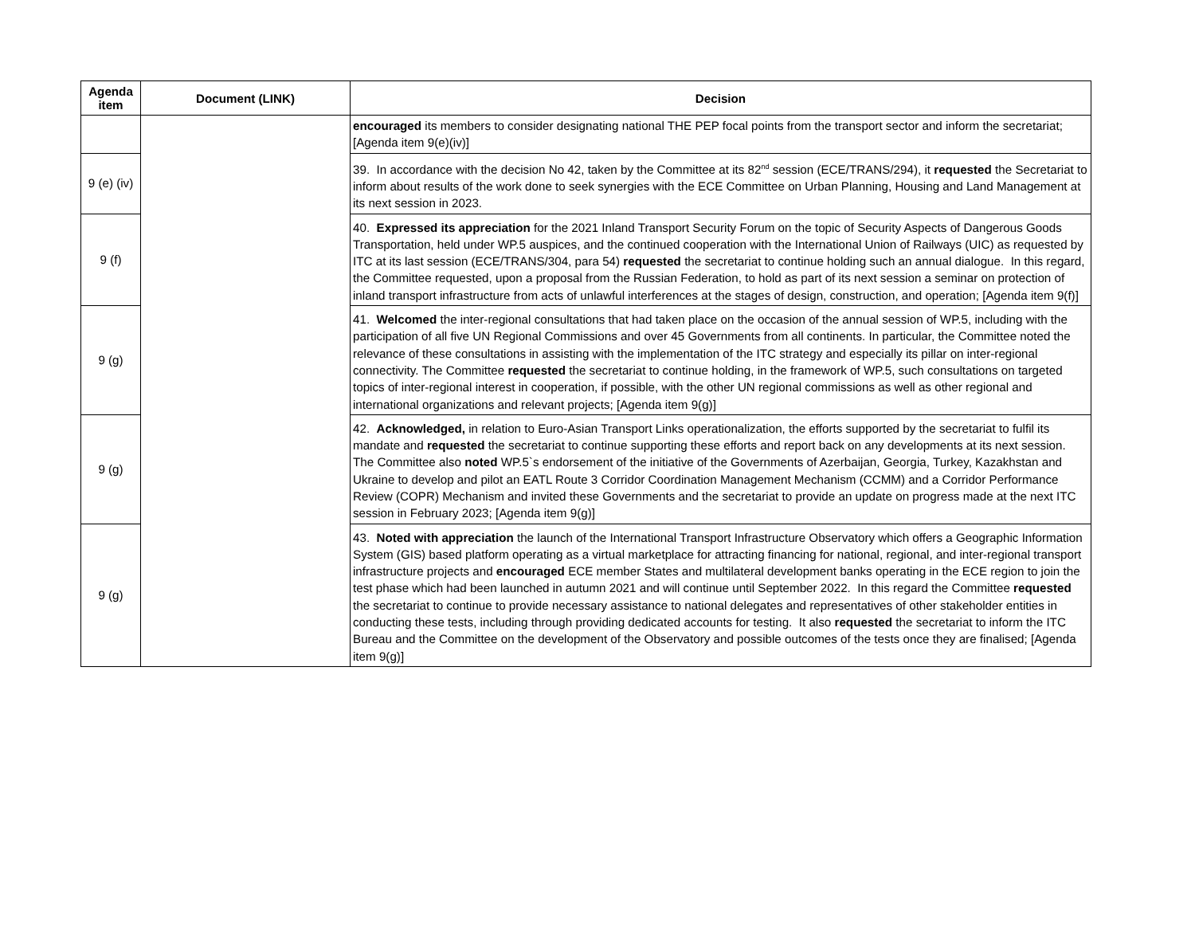| Agenda item | Document (LINK) | Decision |
| --- | --- | --- |
| | | encouraged its members to consider designating national THE PEP focal points from the transport sector and inform the secretariat; [Agenda item 9(e)(iv)] |
| 9 (e) (iv) | | 39. In accordance with the decision No 42, taken by the Committee at its 82<sup>nd</sup> session (ECE/TRANS/294), it requested the Secretariat to inform about results of the work done to seek synergies with the ECE Committee on Urban Planning, Housing and Land Management at its next session in 2023. |
| 9 (f) | | 40. Expressed its appreciation for the 2021 Inland Transport Security Forum on the topic of Security Aspects of Dangerous Goods Transportation, held under WP.5 auspices, and the continued cooperation with the International Union of Railways (UIC) as requested by ITC at its last session (ECE/TRANS/304, para 54) requested the secretariat to continue holding such an annual dialogue. In this regard, the Committee requested, upon a proposal from the Russian Federation, to hold as part of its next session a seminar on protection of inland transport infrastructure from acts of unlawful interferences at the stages of design, construction, and operation; [Agenda item 9(f)] |
| 9 (g) | | 41. Welcomed the inter-regional consultations that had taken place on the occasion of the annual session of WP.5, including with the participation of all five UN Regional Commissions and over 45 Governments from all continents. In particular, the Committee noted the relevance of these consultations in assisting with the implementation of the ITC strategy and especially its pillar on inter-regional connectivity. The Committee requested the secretariat to continue holding, in the framework of WP.5, such consultations on targeted topics of inter-regional interest in cooperation, if possible, with the other UN regional commissions as well as other regional and international organizations and relevant projects; [Agenda item 9(g)] |
| 9 (g) | | 42. Acknowledged, in relation to Euro-Asian Transport Links operationalization, the efforts supported by the secretariat to fulfil its mandate and requested the secretariat to continue supporting these efforts and report back on any developments at its next session. The Committee also noted WP.5`s endorsement of the initiative of the Governments of Azerbaijan, Georgia, Turkey, Kazakhstan and Ukraine to develop and pilot an EATL Route 3 Corridor Coordination Management Mechanism (CCMM) and a Corridor Performance Review (COPR) Mechanism and invited these Governments and the secretariat to provide an update on progress made at the next ITC session in February 2023; [Agenda item 9(g)] |
| 9 (g) | | 43. Noted with appreciation the launch of the International Transport Infrastructure Observatory which offers a Geographic Information System (GIS) based platform operating as a virtual marketplace for attracting financing for national, regional, and inter-regional transport infrastructure projects and encouraged ECE member States and multilateral development banks operating in the ECE region to join the test phase which had been launched in autumn 2021 and will continue until September 2022. In this regard the Committee requested the secretariat to continue to provide necessary assistance to national delegates and representatives of other stakeholder entities in conducting these tests, including through providing dedicated accounts for testing. It also requested the secretariat to inform the ITC Bureau and the Committee on the development of the Observatory and possible outcomes of the tests once they are finalised; [Agenda item 9(g)] |